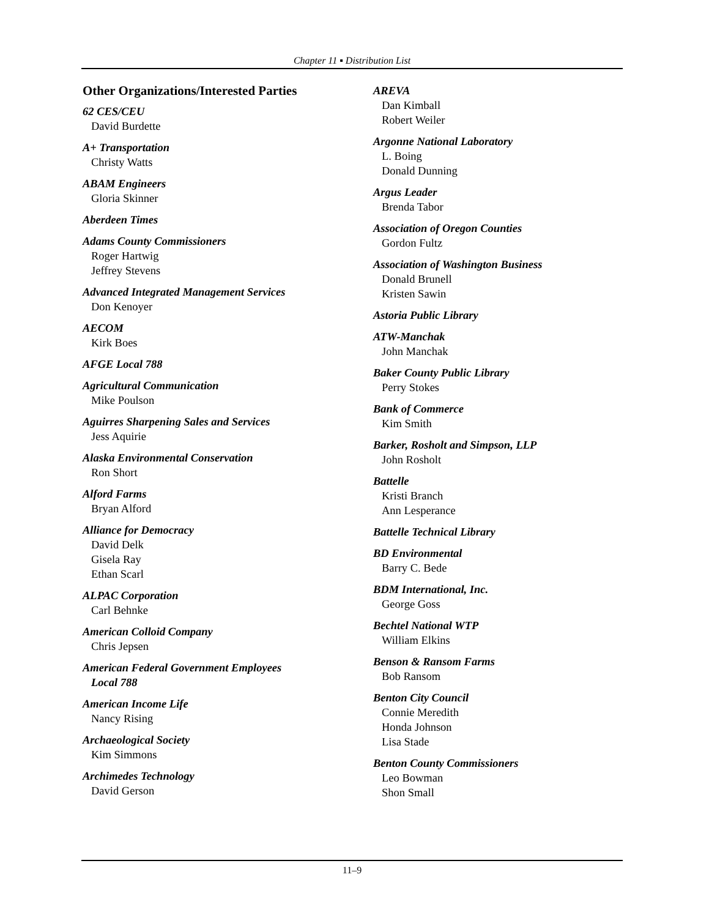Chapter 11 ▪ Distribution List
Other Organizations/Interested Parties
62 CES/CEU
David Burdette
A+ Transportation
Christy Watts
ABAM Engineers
Gloria Skinner
Aberdeen Times
Adams County Commissioners
Roger Hartwig
Jeffrey Stevens
Advanced Integrated Management Services
Don Kenoyer
AECOM
Kirk Boes
AFGE Local 788
Agricultural Communication
Mike Poulson
Aguirres Sharpening Sales and Services
Jess Aquirie
Alaska Environmental Conservation
Ron Short
Alford Farms
Bryan Alford
Alliance for Democracy
David Delk
Gisela Ray
Ethan Scarl
ALPAC Corporation
Carl Behnke
American Colloid Company
Chris Jepsen
American Federal Government Employees
Local 788
American Income Life
Nancy Rising
Archaeological Society
Kim Simmons
Archimedes Technology
David Gerson
AREVA
Dan Kimball
Robert Weiler
Argonne National Laboratory
L. Boing
Donald Dunning
Argus Leader
Brenda Tabor
Association of Oregon Counties
Gordon Fultz
Association of Washington Business
Donald Brunell
Kristen Sawin
Astoria Public Library
ATW-Manchak
John Manchak
Baker County Public Library
Perry Stokes
Bank of Commerce
Kim Smith
Barker, Rosholt and Simpson, LLP
John Rosholt
Battelle
Kristi Branch
Ann Lesperance
Battelle Technical Library
BD Environmental
Barry C. Bede
BDM International, Inc.
George Goss
Bechtel National WTP
William Elkins
Benson & Ransom Farms
Bob Ransom
Benton City Council
Connie Meredith
Honda Johnson
Lisa Stade
Benton County Commissioners
Leo Bowman
Shon Small
11–9